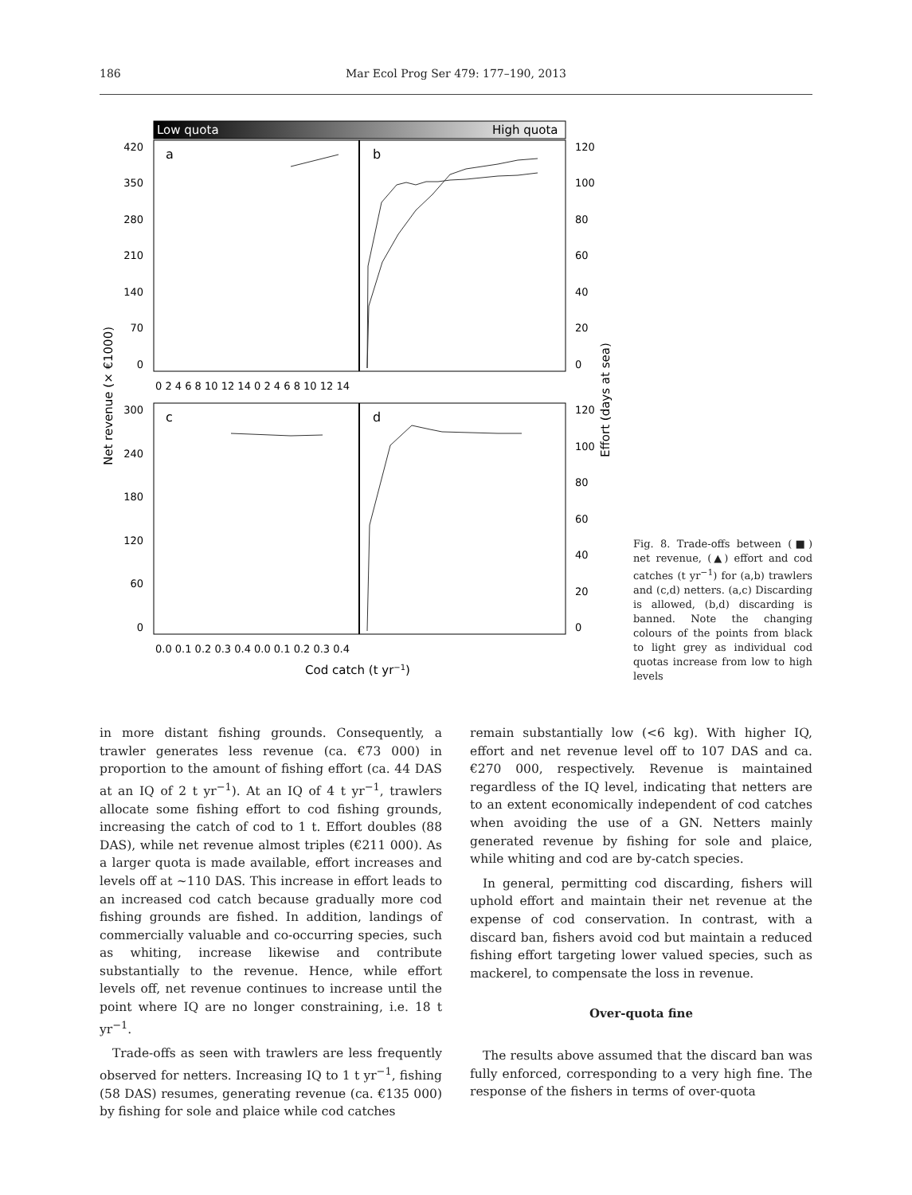186 Mar Ecol Prog Ser 479: 177–190, 2013
Low quota
High quota
a
b
c
d
420
350
280
210
140
70
0
300
240
180
120
60
0
120
100
80
60
40
20
0
120
100
80
60
40
20
0
0 2 4 6 8 10 12 14 0 2 4 6 8 10 12 14
0.0 0.1 0.2 0.3 0.4 0.0 0.1 0.2 0.3 0.4
Cod catch (t yr−1)
Net revenue (× €1000)
Effort (days at sea)
Fig. 8. Trade-offs between (■) net revenue, (▲) effort and cod catches (t yr<sup>−1</sup>) for (a,b) trawlers and (c,d) netters. (a,c) Discarding is allowed, (b,d) discarding is banned. Note the changing colours of the points from black to light grey as individual cod quotas increase from low to high levels
in more distant fishing grounds. Consequently, a trawler generates less revenue (ca. €73 000) in proportion to the amount of fishing effort (ca. 44 DAS at an IQ of 2 t yr<sup>−1</sup>). At an IQ of 4 t yr<sup>−1</sup>, trawlers allocate some fishing effort to cod fishing grounds, increasing the catch of cod to 1 t. Effort doubles (88 DAS), while net revenue almost triples (€211 000). As a larger quota is made available, effort increases and levels off at ~110 DAS. This increase in effort leads to an increased cod catch because gradually more cod fishing grounds are fished. In addition, landings of commercially valuable and co-occurring species, such as whiting, increase likewise and contribute substantially to the revenue. Hence, while effort levels off, net revenue continues to increase until the point where IQ are no longer constraining, i.e. 18 t yr<sup>−1</sup>.
Trade-offs as seen with trawlers are less frequently observed for netters. Increasing IQ to 1 t yr<sup>−1</sup>, fishing (58 DAS) resumes, generating revenue (ca. €135 000) by fishing for sole and plaice while cod catches
remain substantially low (<6 kg). With higher IQ, effort and net revenue level off to 107 DAS and ca. €270 000, respectively. Revenue is maintained regardless of the IQ level, indicating that netters are to an extent economically independent of cod catches when avoiding the use of a GN. Netters mainly generated revenue by fishing for sole and plaice, while whiting and cod are by-catch species.
In general, permitting cod discarding, fishers will uphold effort and maintain their net revenue at the expense of cod conservation. In contrast, with a discard ban, fishers avoid cod but maintain a reduced fishing effort targeting lower valued species, such as mackerel, to compensate the loss in revenue.
Over-quota fine
The results above assumed that the discard ban was fully enforced, corresponding to a very high fine. The response of the fishers in terms of over-quota